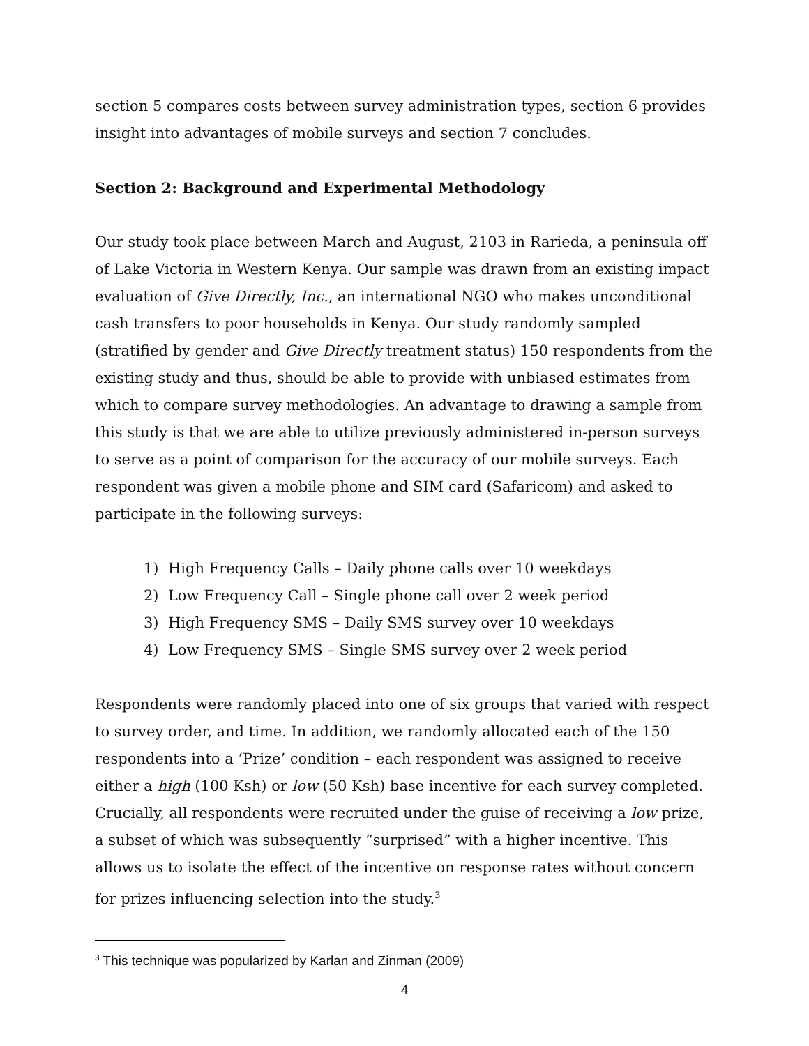section 5 compares costs between survey administration types, section 6 provides insight into advantages of mobile surveys and section 7 concludes.
Section 2: Background and Experimental Methodology
Our study took place between March and August, 2103 in Rarieda, a peninsula off of Lake Victoria in Western Kenya. Our sample was drawn from an existing impact evaluation of Give Directly, Inc., an international NGO who makes unconditional cash transfers to poor households in Kenya. Our study randomly sampled (stratified by gender and Give Directly treatment status) 150 respondents from the existing study and thus, should be able to provide with unbiased estimates from which to compare survey methodologies. An advantage to drawing a sample from this study is that we are able to utilize previously administered in-person surveys to serve as a point of comparison for the accuracy of our mobile surveys. Each respondent was given a mobile phone and SIM card (Safaricom) and asked to participate in the following surveys:
1) High Frequency Calls – Daily phone calls over 10 weekdays
2) Low Frequency Call – Single phone call over 2 week period
3) High Frequency SMS – Daily SMS survey over 10 weekdays
4) Low Frequency SMS – Single SMS survey over 2 week period
Respondents were randomly placed into one of six groups that varied with respect to survey order, and time. In addition, we randomly allocated each of the 150 respondents into a ‘Prize’ condition – each respondent was assigned to receive either a high (100 Ksh) or low (50 Ksh) base incentive for each survey completed. Crucially, all respondents were recruited under the guise of receiving a low prize, a subset of which was subsequently “surprised” with a higher incentive. This allows us to isolate the effect of the incentive on response rates without concern for prizes influencing selection into the study.<sup>3</sup>
<sup>3</sup> This technique was popularized by Karlan and Zinman (2009)
4